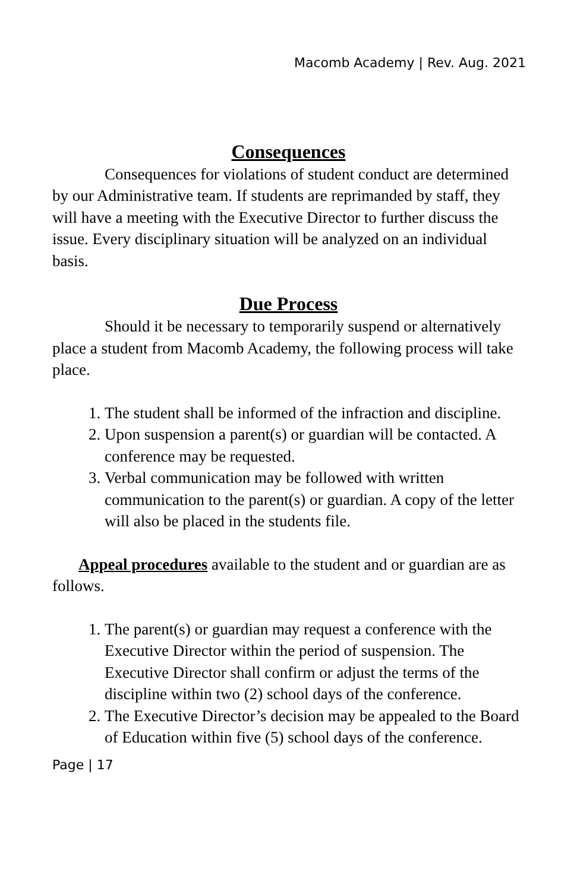Macomb Academy | Rev. Aug. 2021
Consequences
Consequences for violations of student conduct are determined by our Administrative team. If students are reprimanded by staff, they will have a meeting with the Executive Director to further discuss the issue. Every disciplinary situation will be analyzed on an individual basis.
Due Process
Should it be necessary to temporarily suspend or alternatively place a student from Macomb Academy, the following process will take place.
1. The student shall be informed of the infraction and discipline.
2. Upon suspension a parent(s) or guardian will be contacted. A conference may be requested.
3. Verbal communication may be followed with written communication to the parent(s) or guardian. A copy of the letter will also be placed in the students file.
Appeal procedures available to the student and or guardian are as follows.
1. The parent(s) or guardian may request a conference with the Executive Director within the period of suspension. The Executive Director shall confirm or adjust the terms of the discipline within two (2) school days of the conference.
2. The Executive Director’s decision may be appealed to the Board of Education within five (5) school days of the conference.
Page | 17